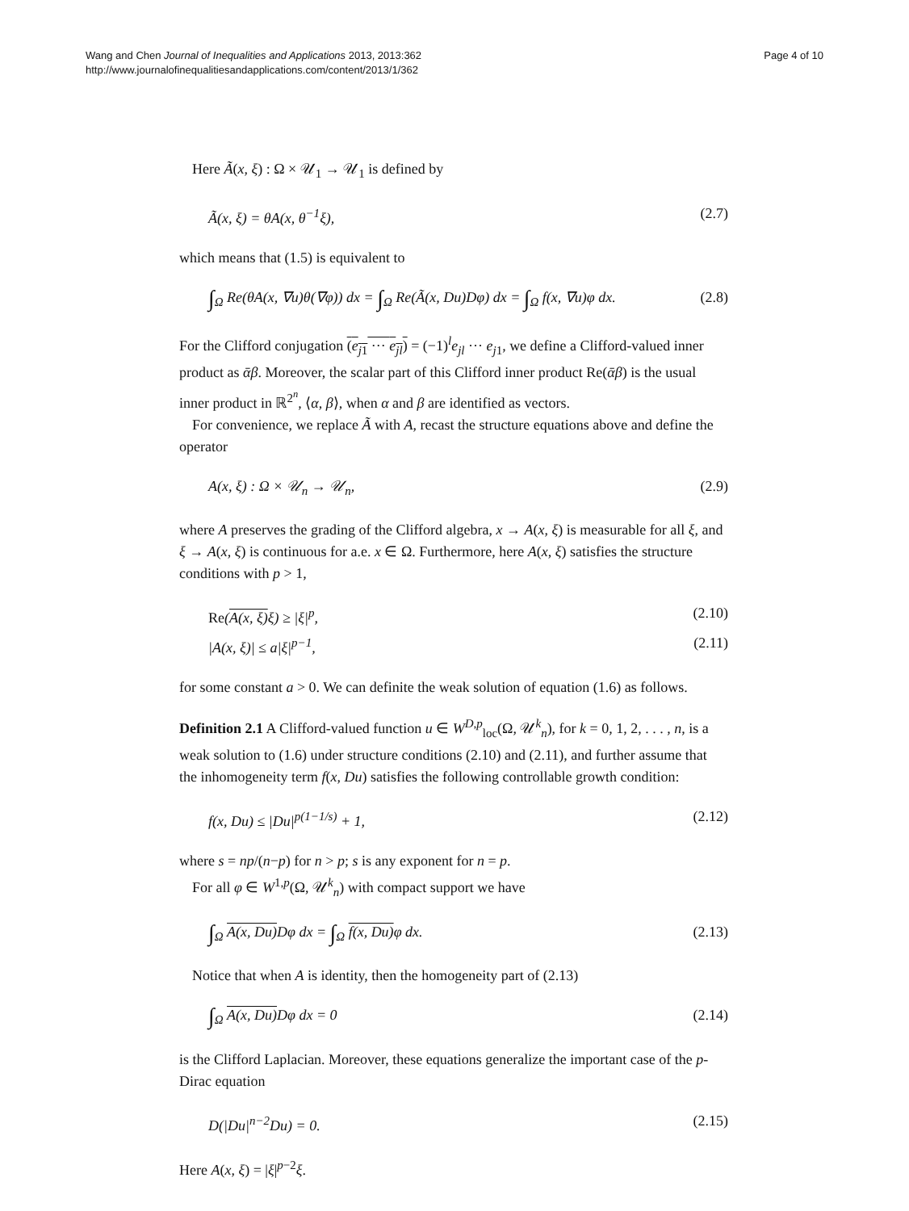Wang and Chen Journal of Inequalities and Applications 2013, 2013:362
http://www.journalofinequalitiesandapplications.com/content/2013/1/362
Page 4 of 10
Here Ã(x, ξ) : Ω × 𝒰<sub>1</sub> → 𝒰<sub>1</sub> is defined by
Ã(x, ξ) = θA(x, θ<sup>−1</sup>ξ), (2.7)
which means that (1.5) is equivalent to
∫<sub>Ω</sub> Re(θA(x, ∇u)θ(∇φ)) dx = ∫<sub>Ω</sub> Re(Ã(x, Du)Dφ) dx = ∫<sub>Ω</sub> f(x, ∇u)φ dx. (2.8)
For the Clifford conjugation (e<sub>j1</sub> ··· e<sub>jl</sub>) = (−1)<sup>l</sup>e<sub>jl</sub> ··· e<sub>j1</sub>, we define a Clifford-valued inner product as ᾱβ. Moreover, the scalar part of this Clifford inner product Re(ᾱβ) is the usual inner product in ℝ<sup>2<sup>n</sup></sup>, ⟨α, β⟩, when α and β are identified as vectors.
For convenience, we replace Ã with A, recast the structure equations above and define the operator
A(x, ξ) : Ω × 𝒰<sub>n</sub> → 𝒰<sub>n</sub>, (2.9)
where A preserves the grading of the Clifford algebra, x → A(x, ξ) is measurable for all ξ, and ξ → A(x, ξ) is continuous for a.e. x ∈ Ω. Furthermore, here A(x, ξ) satisfies the structure conditions with p > 1,
Re(A(x, ξ) ξ) ≥ |ξ|<sup>p</sup>, (2.10)
|A(x, ξ)| ≤ a|ξ|<sup>p−1</sup>, (2.11)
for some constant a > 0. We can definite the weak solution of equation (1.6) as follows.
Definition 2.1 A Clifford-valued function u ∈ W<sup>D,p</sup><sub>loc</sub>(Ω, 𝒰<sup>k</sup><sub>n</sub>), for k = 0, 1, 2, . . . , n, is a weak solution to (1.6) under structure conditions (2.10) and (2.11), and further assume that the inhomogeneity term f(x, Du) satisfies the following controllable growth condition:
f(x, Du) ≤ |Du|<sup>p(1−1/s)</sup> + 1, (2.12)
where s = np/(n−p) for n > p; s is any exponent for n = p.
For all φ ∈ W<sup>1,p</sup>(Ω, 𝒰<sup>k</sup><sub>n</sub>) with compact support we have
∫<sub>Ω</sub> A(x, Du) Dφ dx = ∫<sub>Ω</sub> f(x, Du) φ dx. (2.13)
Notice that when A is identity, then the homogeneity part of (2.13)
∫<sub>Ω</sub> A(x, Du) Dφ dx = 0 (2.14)
is the Clifford Laplacian. Moreover, these equations generalize the important case of the p-Dirac equation
D(|Du|<sup>n−2</sup>Du) = 0. (2.15)
Here A(x, ξ) = |ξ|<sup>p−2</sup>ξ.